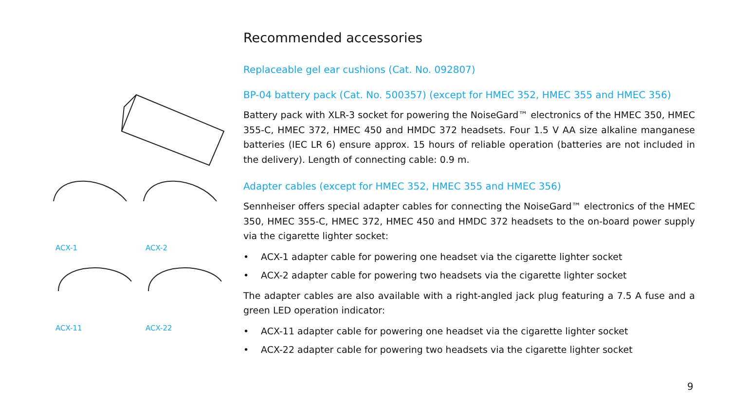ACX-1
ACX-2
ACX-11
ACX-22
Recommended accessories
Replaceable gel ear cushions (Cat. No. 092807)
BP-04 battery pack (Cat. No. 500357) (except for HMEC 352, HMEC 355 and HMEC 356)
Battery pack with XLR-3 socket for powering the NoiseGard™ electronics of the HMEC 350, HMEC 355-C, HMEC 372, HMEC 450 and HMDC 372 headsets. Four 1.5 V AA size alkaline manganese batteries (IEC LR 6) ensure approx. 15 hours of reliable operation (batteries are not included in the delivery). Length of connecting cable: 0.9 m.
Adapter cables (except for HMEC 352, HMEC 355 and HMEC 356)
Sennheiser offers special adapter cables for connecting the NoiseGard™ electronics of the HMEC 350, HMEC 355-C, HMEC 372, HMEC 450 and HMDC 372 headsets to the on-board power supply via the cigarette lighter socket:
• ACX-1 adapter cable for powering one headset via the cigarette lighter socket
• ACX-2 adapter cable for powering two headsets via the cigarette lighter socket
The adapter cables are also available with a right-angled jack plug featuring a 7.5 A fuse and a green LED operation indicator:
• ACX-11 adapter cable for powering one headset via the cigarette lighter socket
• ACX-22 adapter cable for powering two headsets via the cigarette lighter socket
9